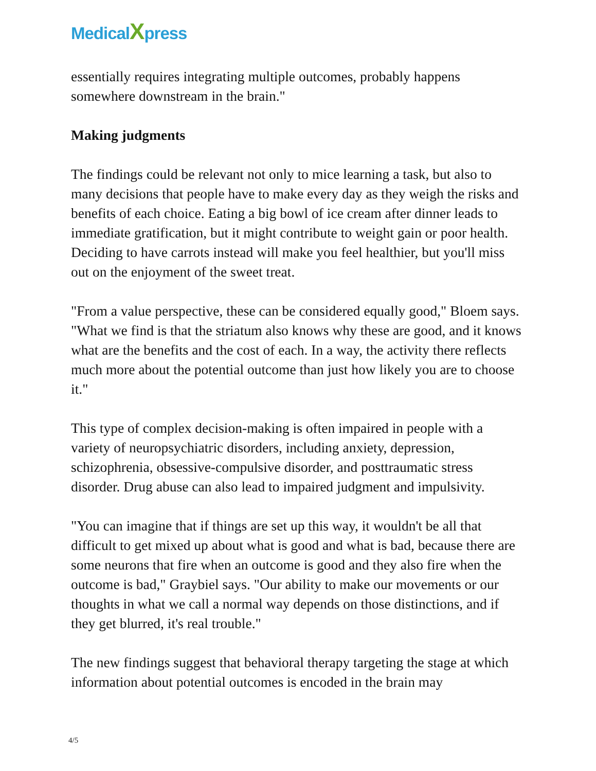MedicalXpress
essentially requires integrating multiple outcomes, probably happens somewhere downstream in the brain."
Making judgments
The findings could be relevant not only to mice learning a task, but also to many decisions that people have to make every day as they weigh the risks and benefits of each choice. Eating a big bowl of ice cream after dinner leads to immediate gratification, but it might contribute to weight gain or poor health. Deciding to have carrots instead will make you feel healthier, but you'll miss out on the enjoyment of the sweet treat.
"From a value perspective, these can be considered equally good," Bloem says. "What we find is that the striatum also knows why these are good, and it knows what are the benefits and the cost of each. In a way, the activity there reflects much more about the potential outcome than just how likely you are to choose it."
This type of complex decision-making is often impaired in people with a variety of neuropsychiatric disorders, including anxiety, depression, schizophrenia, obsessive-compulsive disorder, and posttraumatic stress disorder. Drug abuse can also lead to impaired judgment and impulsivity.
"You can imagine that if things are set up this way, it wouldn't be all that difficult to get mixed up about what is good and what is bad, because there are some neurons that fire when an outcome is good and they also fire when the outcome is bad," Graybiel says. "Our ability to make our movements or our thoughts in what we call a normal way depends on those distinctions, and if they get blurred, it's real trouble."
The new findings suggest that behavioral therapy targeting the stage at which information about potential outcomes is encoded in the brain may
4/5